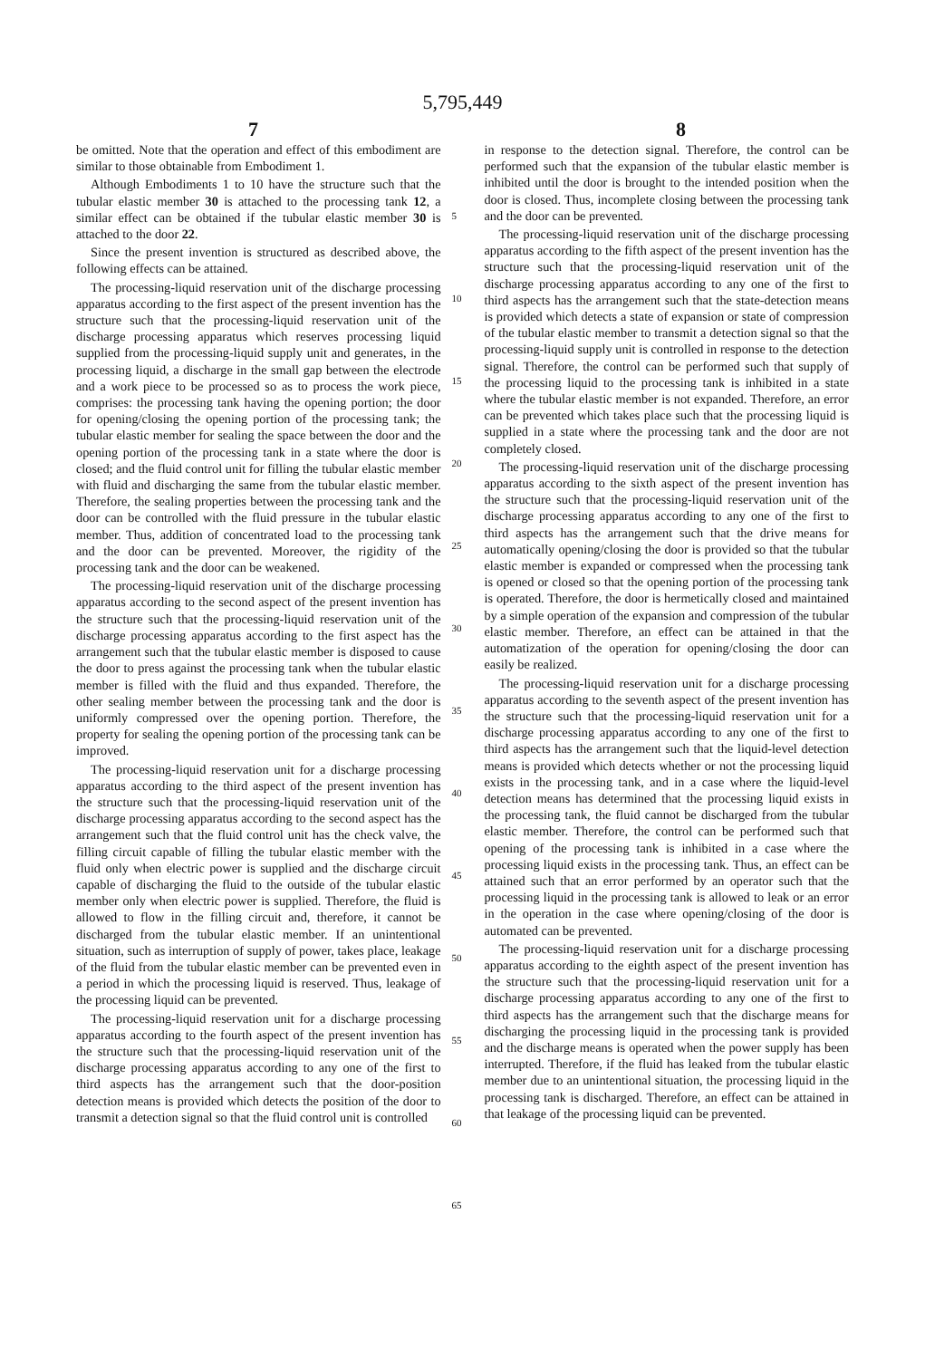5,795,449
7 8
be omitted. Note that the operation and effect of this embodiment are similar to those obtainable from Embodiment 1.
Although Embodiments 1 to 10 have the structure such that the tubular elastic member 30 is attached to the processing tank 12, a similar effect can be obtained if the tubular elastic member 30 is attached to the door 22.
Since the present invention is structured as described above, the following effects can be attained.
The processing-liquid reservation unit of the discharge processing apparatus according to the first aspect of the present invention has the structure such that the processing-liquid reservation unit of the discharge processing apparatus which reserves processing liquid supplied from the processing-liquid supply unit and generates, in the processing liquid, a discharge in the small gap between the electrode and a work piece to be processed so as to process the work piece, comprises: the processing tank having the opening portion; the door for opening/closing the opening portion of the processing tank; the tubular elastic member for sealing the space between the door and the opening portion of the processing tank in a state where the door is closed; and the fluid control unit for filling the tubular elastic member with fluid and discharging the same from the tubular elastic member. Therefore, the sealing properties between the processing tank and the door can be controlled with the fluid pressure in the tubular elastic member. Thus, addition of concentrated load to the processing tank and the door can be prevented. Moreover, the rigidity of the processing tank and the door can be weakened.
The processing-liquid reservation unit of the discharge processing apparatus according to the second aspect of the present invention has the structure such that the processing-liquid reservation unit of the discharge processing apparatus according to the first aspect has the arrangement such that the tubular elastic member is disposed to cause the door to press against the processing tank when the tubular elastic member is filled with the fluid and thus expanded. Therefore, the other sealing member between the processing tank and the door is uniformly compressed over the opening portion. Therefore, the property for sealing the opening portion of the processing tank can be improved.
The processing-liquid reservation unit for a discharge processing apparatus according to the third aspect of the present invention has the structure such that the processing-liquid reservation unit of the discharge processing apparatus according to the second aspect has the arrangement such that the fluid control unit has the check valve, the filling circuit capable of filling the tubular elastic member with the fluid only when electric power is supplied and the discharge circuit capable of discharging the fluid to the outside of the tubular elastic member only when electric power is supplied. Therefore, the fluid is allowed to flow in the filling circuit and, therefore, it cannot be discharged from the tubular elastic member. If an unintentional situation, such as interruption of supply of power, takes place, leakage of the fluid from the tubular elastic member can be prevented even in a period in which the processing liquid is reserved. Thus, leakage of the processing liquid can be prevented.
The processing-liquid reservation unit for a discharge processing apparatus according to the fourth aspect of the present invention has the structure such that the processing-liquid reservation unit of the discharge processing apparatus according to any one of the first to third aspects has the arrangement such that the door-position detection means is provided which detects the position of the door to transmit a detection signal so that the fluid control unit is controlled
5
10
15
20
25
30
35
40
45
50
55
60
65
in response to the detection signal. Therefore, the control can be performed such that the expansion of the tubular elastic member is inhibited until the door is brought to the intended position when the door is closed. Thus, incomplete closing between the processing tank and the door can be prevented.
The processing-liquid reservation unit of the discharge processing apparatus according to the fifth aspect of the present invention has the structure such that the processing-liquid reservation unit of the discharge processing apparatus according to any one of the first to third aspects has the arrangement such that the state-detection means is provided which detects a state of expansion or state of compression of the tubular elastic member to transmit a detection signal so that the processing-liquid supply unit is controlled in response to the detection signal. Therefore, the control can be performed such that supply of the processing liquid to the processing tank is inhibited in a state where the tubular elastic member is not expanded. Therefore, an error can be prevented which takes place such that the processing liquid is supplied in a state where the processing tank and the door are not completely closed.
The processing-liquid reservation unit of the discharge processing apparatus according to the sixth aspect of the present invention has the structure such that the processing-liquid reservation unit of the discharge processing apparatus according to any one of the first to third aspects has the arrangement such that the drive means for automatically opening/closing the door is provided so that the tubular elastic member is expanded or compressed when the processing tank is opened or closed so that the opening portion of the processing tank is operated. Therefore, the door is hermetically closed and maintained by a simple operation of the expansion and compression of the tubular elastic member. Therefore, an effect can be attained in that the automatization of the operation for opening/closing the door can easily be realized.
The processing-liquid reservation unit for a discharge processing apparatus according to the seventh aspect of the present invention has the structure such that the processing-liquid reservation unit for a discharge processing apparatus according to any one of the first to third aspects has the arrangement such that the liquid-level detection means is provided which detects whether or not the processing liquid exists in the processing tank, and in a case where the liquid-level detection means has determined that the processing liquid exists in the processing tank, the fluid cannot be discharged from the tubular elastic member. Therefore, the control can be performed such that opening of the processing tank is inhibited in a case where the processing liquid exists in the processing tank. Thus, an effect can be attained such that an error performed by an operator such that the processing liquid in the processing tank is allowed to leak or an error in the operation in the case where opening/closing of the door is automated can be prevented.
The processing-liquid reservation unit for a discharge processing apparatus according to the eighth aspect of the present invention has the structure such that the processing-liquid reservation unit for a discharge processing apparatus according to any one of the first to third aspects has the arrangement such that the discharge means for discharging the processing liquid in the processing tank is provided and the discharge means is operated when the power supply has been interrupted. Therefore, if the fluid has leaked from the tubular elastic member due to an unintentional situation, the processing liquid in the processing tank is discharged. Therefore, an effect can be attained in that leakage of the processing liquid can be prevented.